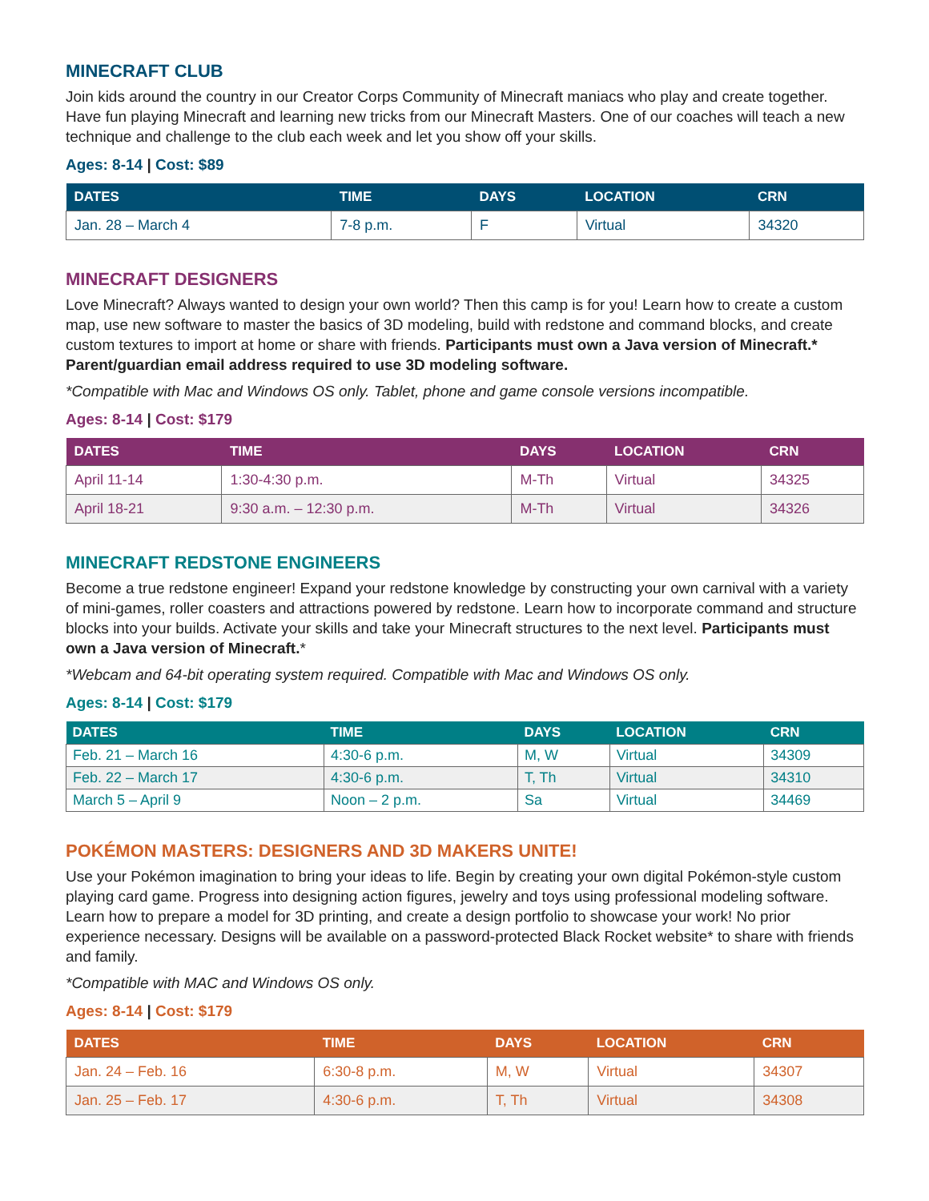MINECRAFT CLUB
Join kids around the country in our Creator Corps Community of Minecraft maniacs who play and create together. Have fun playing Minecraft and learning new tricks from our Minecraft Masters. One of our coaches will teach a new technique and challenge to the club each week and let you show off your skills.
Ages: 8-14 | Cost: $89
| DATES | TIME | DAYS | LOCATION | CRN |
| --- | --- | --- | --- | --- |
| Jan. 28 – March 4 | 7-8 p.m. | F | Virtual | 34320 |
MINECRAFT DESIGNERS
Love Minecraft? Always wanted to design your own world? Then this camp is for you! Learn how to create a custom map, use new software to master the basics of 3D modeling, build with redstone and command blocks, and create custom textures to import at home or share with friends. Participants must own a Java version of Minecraft.* Parent/guardian email address required to use 3D modeling software.
*Compatible with Mac and Windows OS only. Tablet, phone and game console versions incompatible.
Ages: 8-14 | Cost: $179
| DATES | TIME | DAYS | LOCATION | CRN |
| --- | --- | --- | --- | --- |
| April 11-14 | 1:30-4:30 p.m. | M-Th | Virtual | 34325 |
| April 18-21 | 9:30 a.m. – 12:30 p.m. | M-Th | Virtual | 34326 |
MINECRAFT REDSTONE ENGINEERS
Become a true redstone engineer! Expand your redstone knowledge by constructing your own carnival with a variety of mini-games, roller coasters and attractions powered by redstone. Learn how to incorporate command and structure blocks into your builds. Activate your skills and take your Minecraft structures to the next level. Participants must own a Java version of Minecraft.*
*Webcam and 64-bit operating system required. Compatible with Mac and Windows OS only.
Ages: 8-14 | Cost: $179
| DATES | TIME | DAYS | LOCATION | CRN |
| --- | --- | --- | --- | --- |
| Feb. 21 – March 16 | 4:30-6 p.m. | M, W | Virtual | 34309 |
| Feb. 22 – March 17 | 4:30-6 p.m. | T, Th | Virtual | 34310 |
| March 5 – April 9 | Noon – 2 p.m. | Sa | Virtual | 34469 |
POKÉMON MASTERS: DESIGNERS AND 3D MAKERS UNITE!
Use your Pokémon imagination to bring your ideas to life. Begin by creating your own digital Pokémon-style custom playing card game. Progress into designing action figures, jewelry and toys using professional modeling software. Learn how to prepare a model for 3D printing, and create a design portfolio to showcase your work! No prior experience necessary. Designs will be available on a password-protected Black Rocket website* to share with friends and family.
*Compatible with MAC and Windows OS only.
Ages: 8-14 | Cost: $179
| DATES | TIME | DAYS | LOCATION | CRN |
| --- | --- | --- | --- | --- |
| Jan. 24 – Feb. 16 | 6:30-8 p.m. | M, W | Virtual | 34307 |
| Jan. 25 – Feb. 17 | 4:30-6 p.m. | T, Th | Virtual | 34308 |